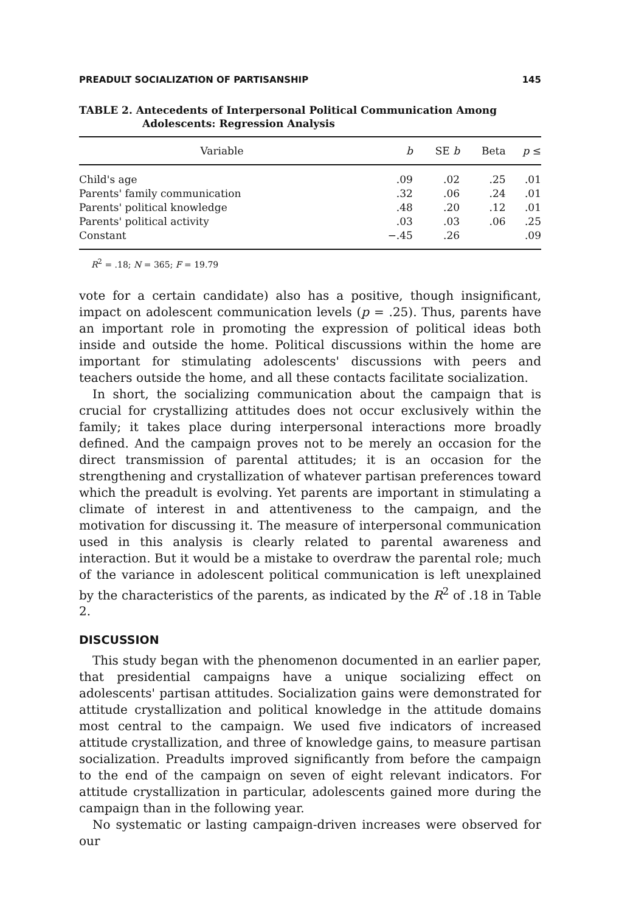PREADULT SOCIALIZATION OF PARTISANSHIP 145
TABLE 2. Antecedents of Interpersonal Political Communication Among
Adolescents: Regression Analysis
| Variable | b | SE b | Beta | p ≤ |
| --- | --- | --- | --- | --- |
| Child's age | .09 | .02 | .25 | .01 |
| Parents' family communication | .32 | .06 | .24 | .01 |
| Parents' political knowledge | .48 | .20 | .12 | .01 |
| Parents' political activity | .03 | .03 | .06 | .25 |
| Constant | −.45 | .26 | | .09 |
R<sup>2</sup> = .18; N = 365; F = 19.79
vote for a certain candidate) also has a positive, though insignificant, impact on adolescent communication levels (p = .25). Thus, parents have an important role in promoting the expression of political ideas both inside and outside the home. Political discussions within the home are important for stimulating adolescents' discussions with peers and teachers outside the home, and all these contacts facilitate socialization.
In short, the socializing communication about the campaign that is crucial for crystallizing attitudes does not occur exclusively within the family; it takes place during interpersonal interactions more broadly defined. And the campaign proves not to be merely an occasion for the direct transmission of parental attitudes; it is an occasion for the strengthening and crystallization of whatever partisan preferences toward which the preadult is evolving. Yet parents are important in stimulating a climate of interest in and attentiveness to the campaign, and the motivation for discussing it. The measure of interpersonal communication used in this analysis is clearly related to parental awareness and interaction. But it would be a mistake to overdraw the parental role; much of the variance in adolescent political communication is left unexplained by the characteristics of the parents, as indicated by the R<sup>2</sup> of .18 in Table 2.
DISCUSSION
This study began with the phenomenon documented in an earlier paper, that presidential campaigns have a unique socializing effect on adolescents' partisan attitudes. Socialization gains were demonstrated for attitude crystallization and political knowledge in the attitude domains most central to the campaign. We used five indicators of increased attitude crystallization, and three of knowledge gains, to measure partisan socialization. Preadults improved significantly from before the campaign to the end of the campaign on seven of eight relevant indicators. For attitude crystallization in particular, adolescents gained more during the campaign than in the following year.
No systematic or lasting campaign-driven increases were observed for our